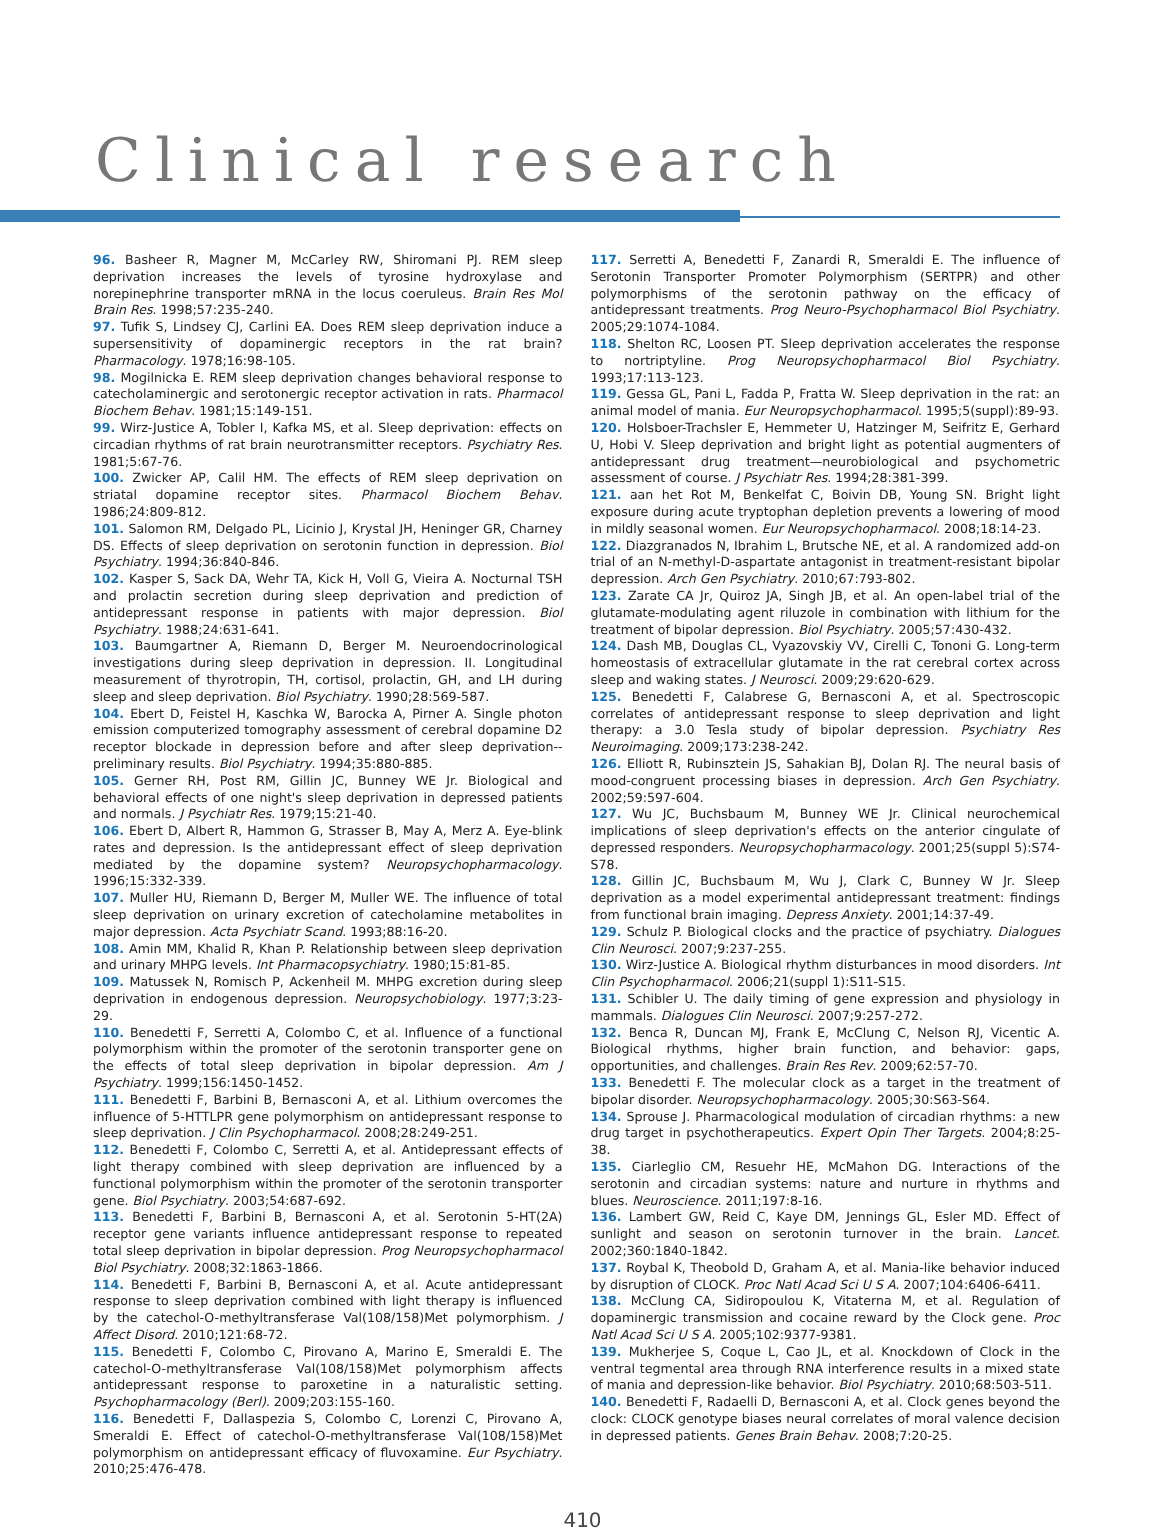Clinical research
96. Basheer R, Magner M, McCarley RW, Shiromani PJ. REM sleep deprivation increases the levels of tyrosine hydroxylase and norepinephrine transporter mRNA in the locus coeruleus. Brain Res Mol Brain Res. 1998;57:235-240.
97. Tufik S, Lindsey CJ, Carlini EA. Does REM sleep deprivation induce a supersensitivity of dopaminergic receptors in the rat brain? Pharmacology. 1978;16:98-105.
98. Mogilnicka E. REM sleep deprivation changes behavioral response to catecholaminergic and serotonergic receptor activation in rats. Pharmacol Biochem Behav. 1981;15:149-151.
99. Wirz-Justice A, Tobler I, Kafka MS, et al. Sleep deprivation: effects on circadian rhythms of rat brain neurotransmitter receptors. Psychiatry Res. 1981;5:67-76.
100. Zwicker AP, Calil HM. The effects of REM sleep deprivation on striatal dopamine receptor sites. Pharmacol Biochem Behav. 1986;24:809-812.
101. Salomon RM, Delgado PL, Licinio J, Krystal JH, Heninger GR, Charney DS. Effects of sleep deprivation on serotonin function in depression. Biol Psychiatry. 1994;36:840-846.
102. Kasper S, Sack DA, Wehr TA, Kick H, Voll G, Vieira A. Nocturnal TSH and prolactin secretion during sleep deprivation and prediction of antidepressant response in patients with major depression. Biol Psychiatry. 1988;24:631-641.
103. Baumgartner A, Riemann D, Berger M. Neuroendocrinological investigations during sleep deprivation in depression. II. Longitudinal measurement of thyrotropin, TH, cortisol, prolactin, GH, and LH during sleep and sleep deprivation. Biol Psychiatry. 1990;28:569-587.
104. Ebert D, Feistel H, Kaschka W, Barocka A, Pirner A. Single photon emission computerized tomography assessment of cerebral dopamine D2 receptor blockade in depression before and after sleep deprivation--preliminary results. Biol Psychiatry. 1994;35:880-885.
105. Gerner RH, Post RM, Gillin JC, Bunney WE Jr. Biological and behavioral effects of one night's sleep deprivation in depressed patients and normals. J Psychiatr Res. 1979;15:21-40.
106. Ebert D, Albert R, Hammon G, Strasser B, May A, Merz A. Eye-blink rates and depression. Is the antidepressant effect of sleep deprivation mediated by the dopamine system? Neuropsychopharmacology. 1996;15:332-339.
107. Muller HU, Riemann D, Berger M, Muller WE. The influence of total sleep deprivation on urinary excretion of catecholamine metabolites in major depression. Acta Psychiatr Scand. 1993;88:16-20.
108. Amin MM, Khalid R, Khan P. Relationship between sleep deprivation and urinary MHPG levels. Int Pharmacopsychiatry. 1980;15:81-85.
109. Matussek N, Romisch P, Ackenheil M. MHPG excretion during sleep deprivation in endogenous depression. Neuropsychobiology. 1977;3:23-29.
110. Benedetti F, Serretti A, Colombo C, et al. Influence of a functional polymorphism within the promoter of the serotonin transporter gene on the effects of total sleep deprivation in bipolar depression. Am J Psychiatry. 1999;156:1450-1452.
111. Benedetti F, Barbini B, Bernasconi A, et al. Lithium overcomes the influence of 5-HTTLPR gene polymorphism on antidepressant response to sleep deprivation. J Clin Psychopharmacol. 2008;28:249-251.
112. Benedetti F, Colombo C, Serretti A, et al. Antidepressant effects of light therapy combined with sleep deprivation are influenced by a functional polymorphism within the promoter of the serotonin transporter gene. Biol Psychiatry. 2003;54:687-692.
113. Benedetti F, Barbini B, Bernasconi A, et al. Serotonin 5-HT(2A) receptor gene variants influence antidepressant response to repeated total sleep deprivation in bipolar depression. Prog Neuropsychopharmacol Biol Psychiatry. 2008;32:1863-1866.
114. Benedetti F, Barbini B, Bernasconi A, et al. Acute antidepressant response to sleep deprivation combined with light therapy is influenced by the catechol-O-methyltransferase Val(108/158)Met polymorphism. J Affect Disord. 2010;121:68-72.
115. Benedetti F, Colombo C, Pirovano A, Marino E, Smeraldi E. The catechol-O-methyltransferase Val(108/158)Met polymorphism affects antidepressant response to paroxetine in a naturalistic setting. Psychopharmacology (Berl). 2009;203:155-160.
116. Benedetti F, Dallaspezia S, Colombo C, Lorenzi C, Pirovano A, Smeraldi E. Effect of catechol-O-methyltransferase Val(108/158)Met polymorphism on antidepressant efficacy of fluvoxamine. Eur Psychiatry. 2010;25:476-478.
117. Serretti A, Benedetti F, Zanardi R, Smeraldi E. The influence of Serotonin Transporter Promoter Polymorphism (SERTPR) and other polymorphisms of the serotonin pathway on the efficacy of antidepressant treatments. Prog Neuro-Psychopharmacol Biol Psychiatry. 2005;29:1074-1084.
118. Shelton RC, Loosen PT. Sleep deprivation accelerates the response to nortriptyline. Prog Neuropsychopharmacol Biol Psychiatry. 1993;17:113-123.
119. Gessa GL, Pani L, Fadda P, Fratta W. Sleep deprivation in the rat: an animal model of mania. Eur Neuropsychopharmacol. 1995;5(suppl):89-93.
120. Holsboer-Trachsler E, Hemmeter U, Hatzinger M, Seifritz E, Gerhard U, Hobi V. Sleep deprivation and bright light as potential augmenters of antidepressant drug treatment—neurobiological and psychometric assessment of course. J Psychiatr Res. 1994;28:381-399.
121. aan het Rot M, Benkelfat C, Boivin DB, Young SN. Bright light exposure during acute tryptophan depletion prevents a lowering of mood in mildly seasonal women. Eur Neuropsychopharmacol. 2008;18:14-23.
122. Diazgranados N, Ibrahim L, Brutsche NE, et al. A randomized add-on trial of an N-methyl-D-aspartate antagonist in treatment-resistant bipolar depression. Arch Gen Psychiatry. 2010;67:793-802.
123. Zarate CA Jr, Quiroz JA, Singh JB, et al. An open-label trial of the glutamate-modulating agent riluzole in combination with lithium for the treatment of bipolar depression. Biol Psychiatry. 2005;57:430-432.
124. Dash MB, Douglas CL, Vyazovskiy VV, Cirelli C, Tononi G. Long-term homeostasis of extracellular glutamate in the rat cerebral cortex across sleep and waking states. J Neurosci. 2009;29:620-629.
125. Benedetti F, Calabrese G, Bernasconi A, et al. Spectroscopic correlates of antidepressant response to sleep deprivation and light therapy: a 3.0 Tesla study of bipolar depression. Psychiatry Res Neuroimaging. 2009;173:238-242.
126. Elliott R, Rubinsztein JS, Sahakian BJ, Dolan RJ. The neural basis of mood-congruent processing biases in depression. Arch Gen Psychiatry. 2002;59:597-604.
127. Wu JC, Buchsbaum M, Bunney WE Jr. Clinical neurochemical implications of sleep deprivation's effects on the anterior cingulate of depressed responders. Neuropsychopharmacology. 2001;25(suppl 5):S74-S78.
128. Gillin JC, Buchsbaum M, Wu J, Clark C, Bunney W Jr. Sleep deprivation as a model experimental antidepressant treatment: findings from functional brain imaging. Depress Anxiety. 2001;14:37-49.
129. Schulz P. Biological clocks and the practice of psychiatry. Dialogues Clin Neurosci. 2007;9:237-255.
130. Wirz-Justice A. Biological rhythm disturbances in mood disorders. Int Clin Psychopharmacol. 2006;21(suppl 1):S11-S15.
131. Schibler U. The daily timing of gene expression and physiology in mammals. Dialogues Clin Neurosci. 2007;9:257-272.
132. Benca R, Duncan MJ, Frank E, McClung C, Nelson RJ, Vicentic A. Biological rhythms, higher brain function, and behavior: gaps, opportunities, and challenges. Brain Res Rev. 2009;62:57-70.
133. Benedetti F. The molecular clock as a target in the treatment of bipolar disorder. Neuropsychopharmacology. 2005;30:S63-S64.
134. Sprouse J. Pharmacological modulation of circadian rhythms: a new drug target in psychotherapeutics. Expert Opin Ther Targets. 2004;8:25-38.
135. Ciarleglio CM, Resuehr HE, McMahon DG. Interactions of the serotonin and circadian systems: nature and nurture in rhythms and blues. Neuroscience. 2011;197:8-16.
136. Lambert GW, Reid C, Kaye DM, Jennings GL, Esler MD. Effect of sunlight and season on serotonin turnover in the brain. Lancet. 2002;360:1840-1842.
137. Roybal K, Theobold D, Graham A, et al. Mania-like behavior induced by disruption of CLOCK. Proc Natl Acad Sci U S A. 2007;104:6406-6411.
138. McClung CA, Sidiropoulou K, Vitaterna M, et al. Regulation of dopaminergic transmission and cocaine reward by the Clock gene. Proc Natl Acad Sci U S A. 2005;102:9377-9381.
139. Mukherjee S, Coque L, Cao JL, et al. Knockdown of Clock in the ventral tegmental area through RNA interference results in a mixed state of mania and depression-like behavior. Biol Psychiatry. 2010;68:503-511.
140. Benedetti F, Radaelli D, Bernasconi A, et al. Clock genes beyond the clock: CLOCK genotype biases neural correlates of moral valence decision in depressed patients. Genes Brain Behav. 2008;7:20-25.
410